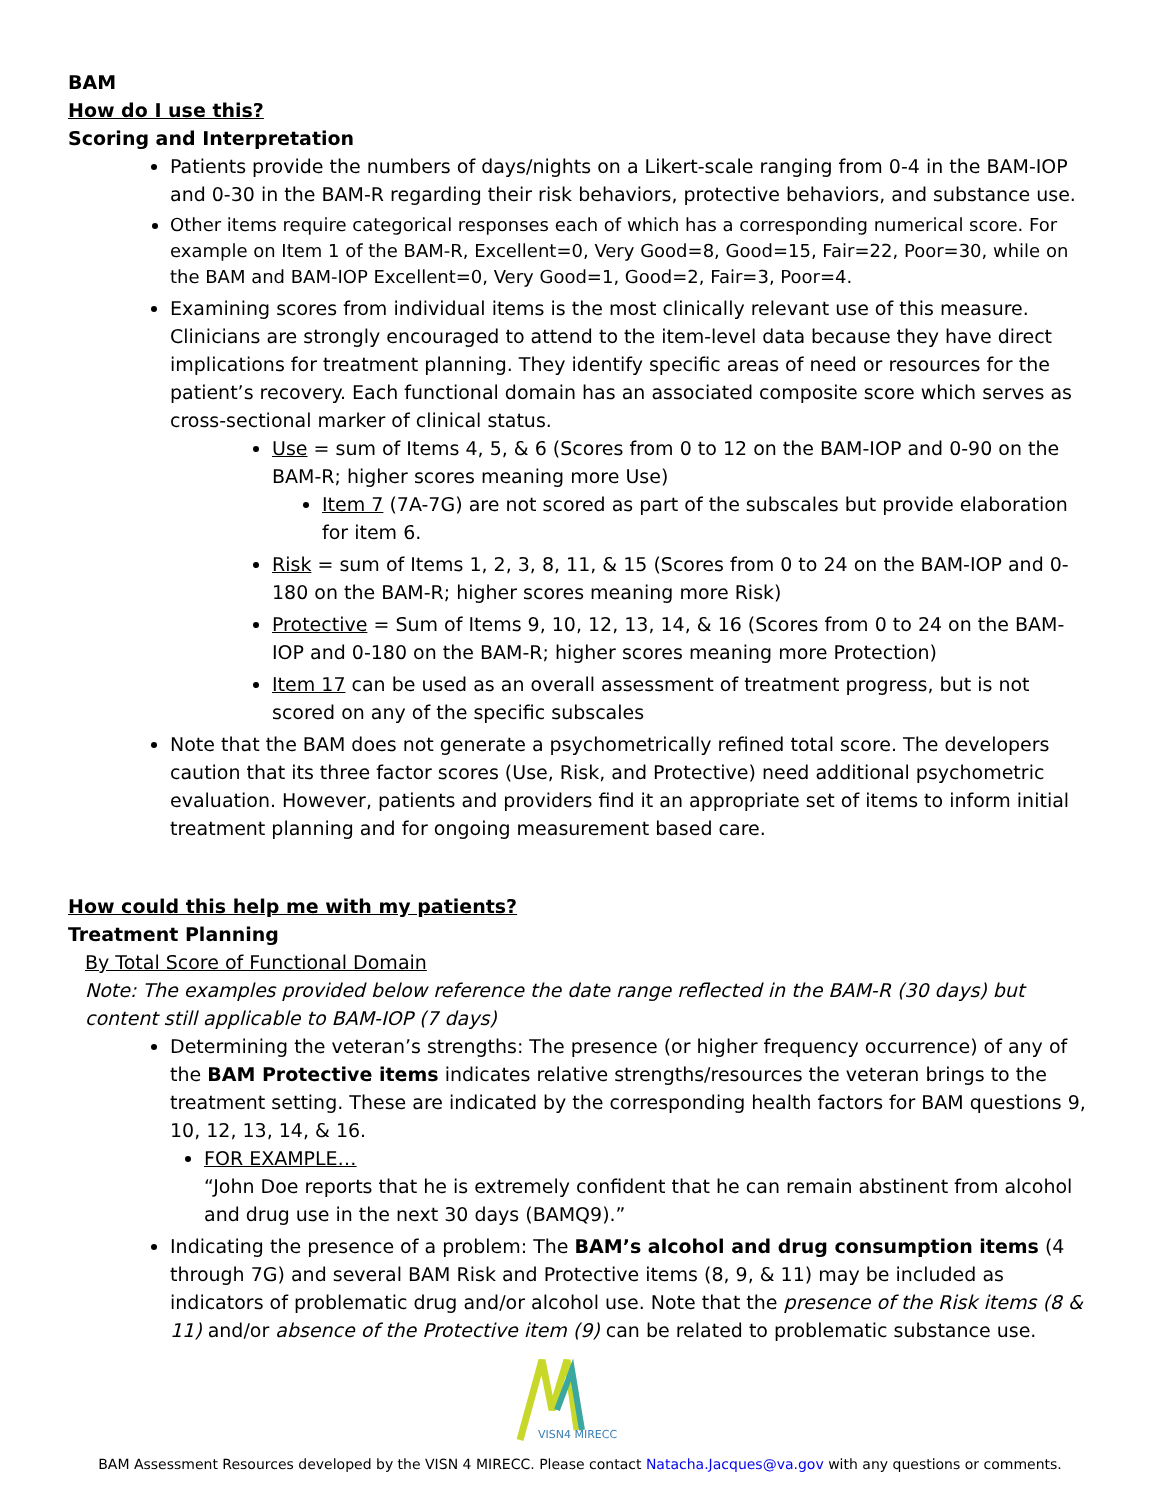BAM
How do I use this?
Scoring and Interpretation
Patients provide the numbers of days/nights on a Likert-scale ranging from 0-4 in the BAM-IOP and 0-30 in the BAM-R regarding their risk behaviors, protective behaviors, and substance use.
Other items require categorical responses each of which has a corresponding numerical score. For example on Item 1 of the BAM-R, Excellent=0, Very Good=8, Good=15, Fair=22, Poor=30, while on the BAM and BAM-IOP Excellent=0, Very Good=1, Good=2, Fair=3, Poor=4.
Examining scores from individual items is the most clinically relevant use of this measure. Clinicians are strongly encouraged to attend to the item-level data because they have direct implications for treatment planning. They identify specific areas of need or resources for the patient’s recovery. Each functional domain has an associated composite score which serves as cross-sectional marker of clinical status.
Use = sum of Items 4, 5, & 6 (Scores from 0 to 12 on the BAM-IOP and 0-90 on the BAM-R; higher scores meaning more Use)
Item 7 (7A-7G) are not scored as part of the subscales but provide elaboration for item 6.
Risk = sum of Items 1, 2, 3, 8, 11, & 15 (Scores from 0 to 24 on the BAM-IOP and 0-180 on the BAM-R; higher scores meaning more Risk)
Protective = Sum of Items 9, 10, 12, 13, 14, & 16 (Scores from 0 to 24 on the BAM-IOP and 0-180 on the BAM-R; higher scores meaning more Protection)
Item 17 can be used as an overall assessment of treatment progress, but is not scored on any of the specific subscales
Note that the BAM does not generate a psychometrically refined total score. The developers caution that its three factor scores (Use, Risk, and Protective) need additional psychometric evaluation. However, patients and providers find it an appropriate set of items to inform initial treatment planning and for ongoing measurement based care.
How could this help me with my patients?
Treatment Planning
By Total Score of Functional Domain
Note: The examples provided below reference the date range reflected in the BAM-R (30 days) but content still applicable to BAM-IOP (7 days)
Determining the veteran’s strengths: The presence (or higher frequency occurrence) of any of the BAM Protective items indicates relative strengths/resources the veteran brings to the treatment setting. These are indicated by the corresponding health factors for BAM questions 9, 10, 12, 13, 14, & 16.
FOR EXAMPLE…
“John Doe reports that he is extremely confident that he can remain abstinent from alcohol and drug use in the next 30 days (BAMQ9).”
Indicating the presence of a problem: The BAM’s alcohol and drug consumption items (4 through 7G) and several BAM Risk and Protective items (8, 9, & 11) may be included as indicators of problematic drug and/or alcohol use. Note that the presence of the Risk items (8 & 11) and/or absence of the Protective item (9) can be related to problematic substance use.
VISN4 MIRECC
BAM Assessment Resources developed by the VISN 4 MIRECC. Please contact Natacha.Jacques@va.gov with any questions or comments.